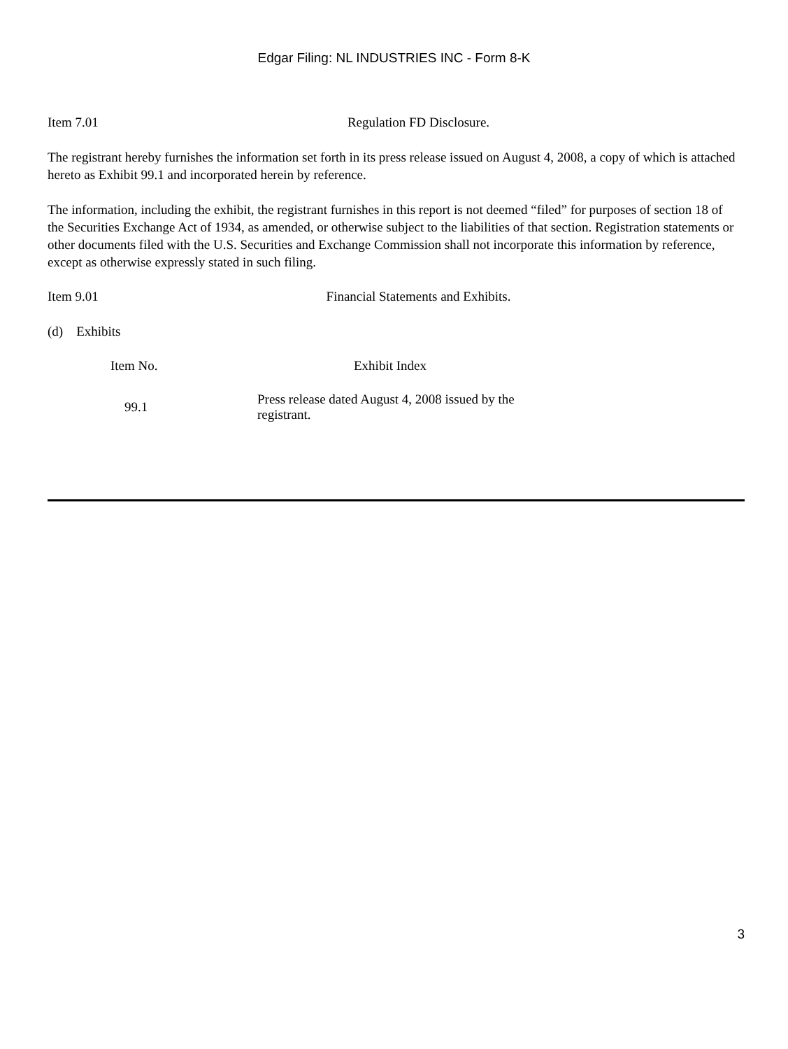Edgar Filing: NL INDUSTRIES INC - Form 8-K
Item 7.01 Regulation FD Disclosure.
The registrant hereby furnishes the information set forth in its press release issued on August 4, 2008, a copy of which is attached hereto as Exhibit 99.1 and incorporated herein by reference.
The information, including the exhibit, the registrant furnishes in this report is not deemed “filed” for purposes of section 18 of the Securities Exchange Act of 1934, as amended, or otherwise subject to the liabilities of that section. Registration statements or other documents filed with the U.S. Securities and Exchange Commission shall not incorporate this information by reference, except as otherwise expressly stated in such filing.
Item 9.01 Financial Statements and Exhibits.
(d) Exhibits
| Item No. | Exhibit Index |
| 99.1 | Press release dated August 4, 2008 issued by the registrant. |
3